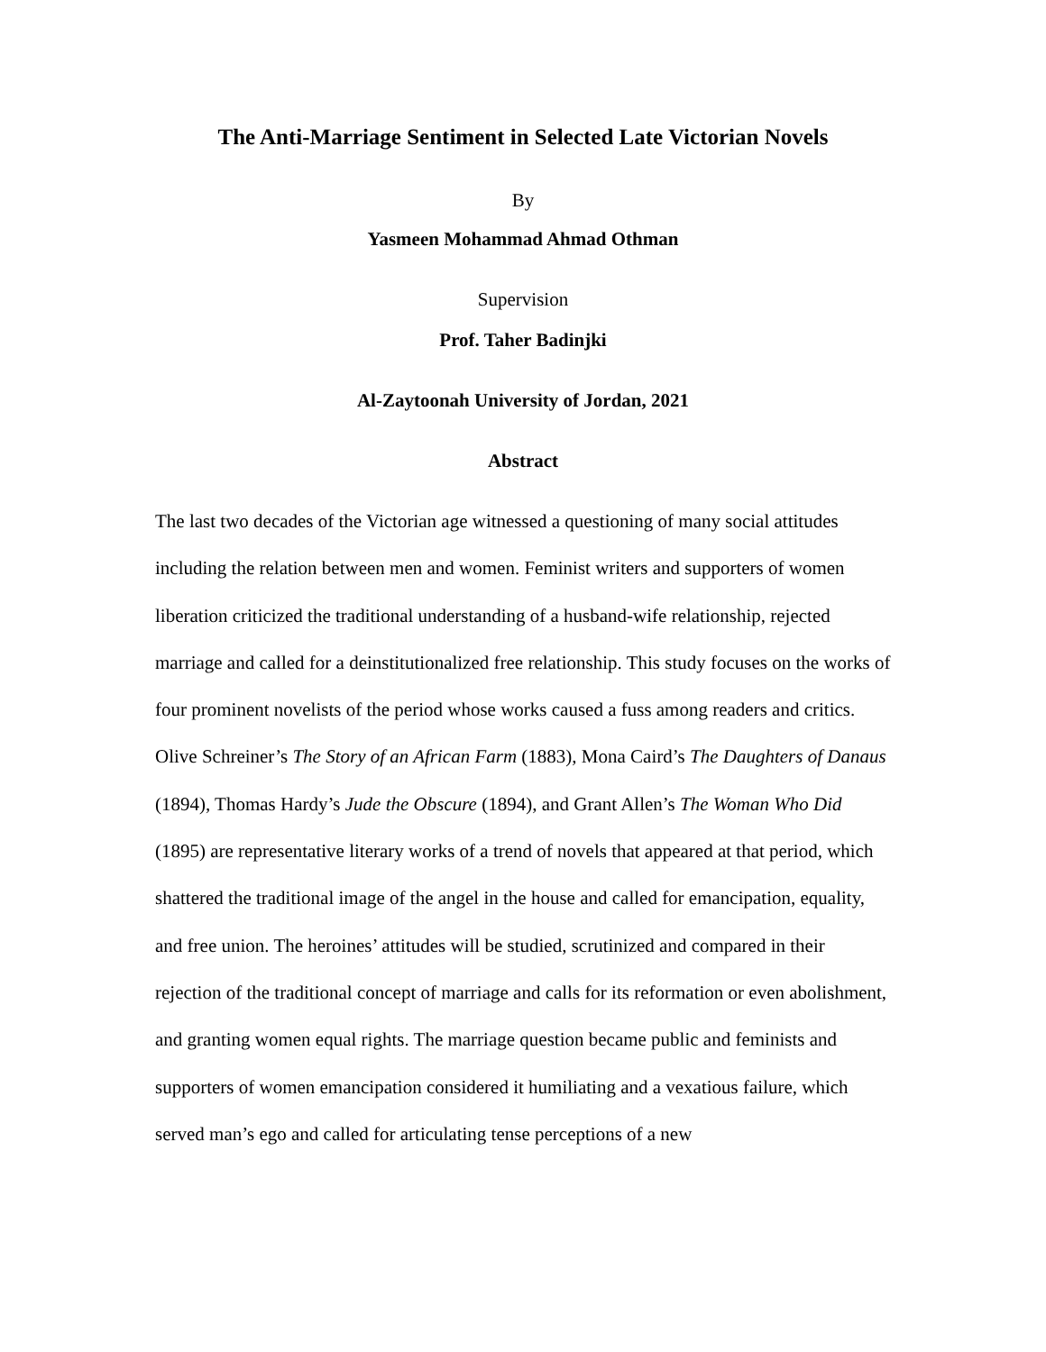The Anti-Marriage Sentiment in Selected Late Victorian Novels
By
Yasmeen Mohammad Ahmad Othman
Supervision
Prof. Taher Badinjki
Al-Zaytoonah University of Jordan, 2021
Abstract
The last two decades of the Victorian age witnessed a questioning of many social attitudes including the relation between men and women. Feminist writers and supporters of women liberation criticized the traditional understanding of a husband-wife relationship, rejected marriage and called for a deinstitutionalized free relationship. This study focuses on the works of four prominent novelists of the period whose works caused a fuss among readers and critics. Olive Schreiner’s The Story of an African Farm (1883), Mona Caird’s The Daughters of Danaus (1894), Thomas Hardy’s Jude the Obscure (1894), and Grant Allen’s The Woman Who Did (1895) are representative literary works of a trend of novels that appeared at that period, which shattered the traditional image of the angel in the house and called for emancipation, equality, and free union. The heroines’ attitudes will be studied, scrutinized and compared in their rejection of the traditional concept of marriage and calls for its reformation or even abolishment, and granting women equal rights. The marriage question became public and feminists and supporters of women emancipation considered it humiliating and a vexatious failure, which served man’s ego and called for articulating tense perceptions of a new